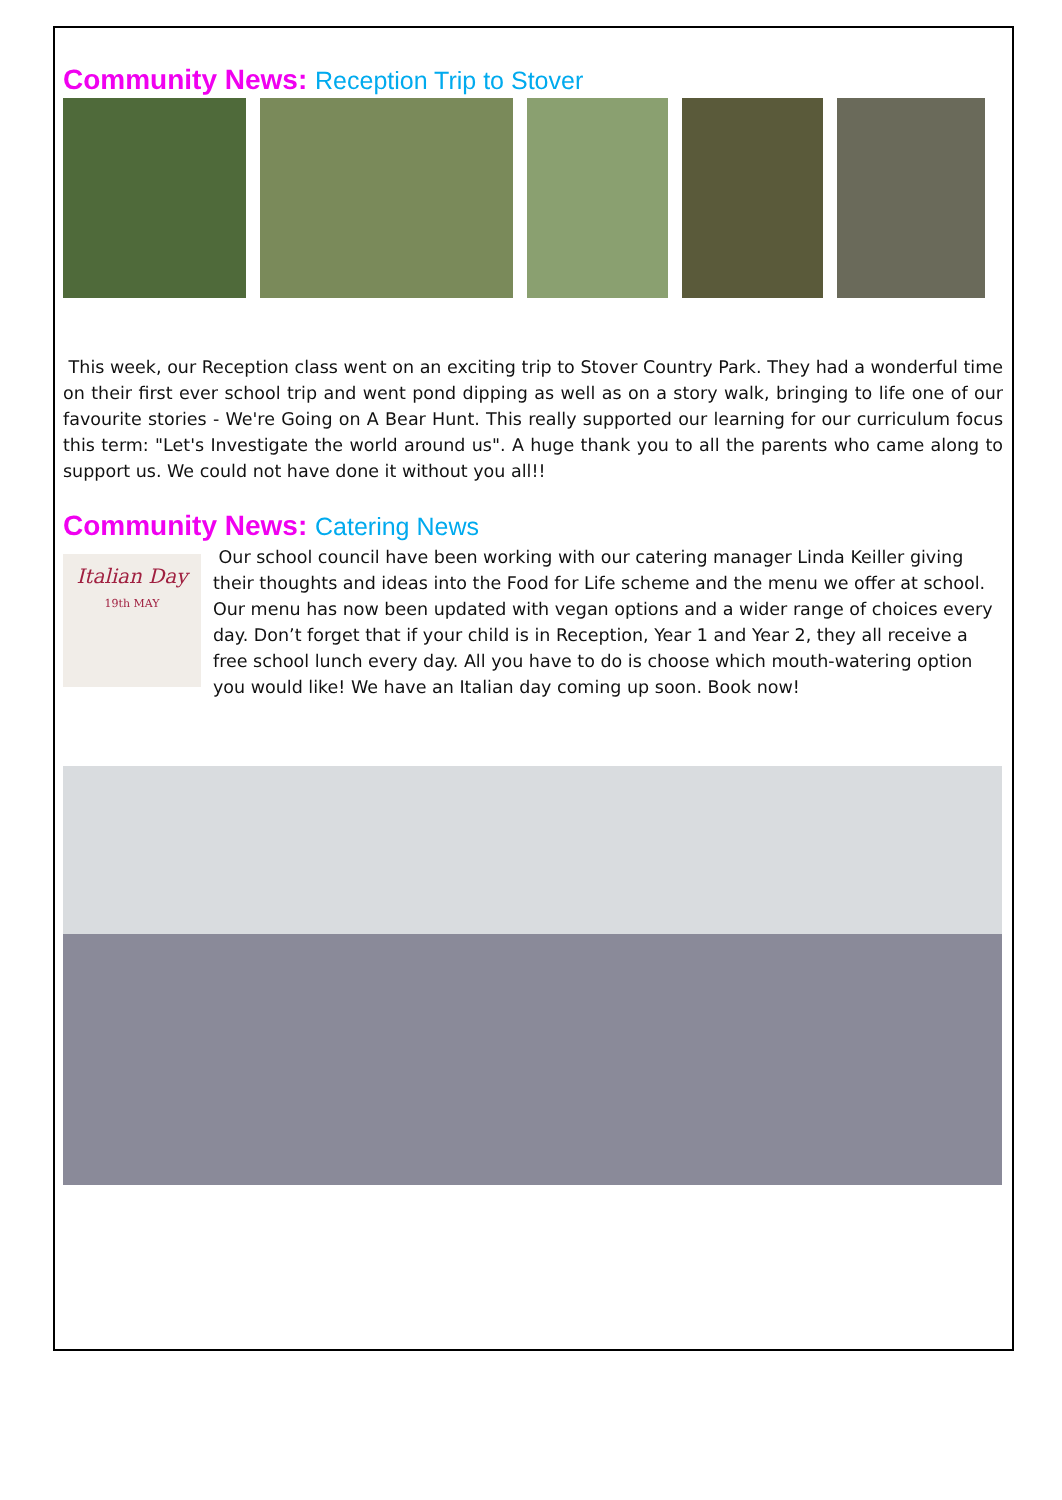Community News: Reception Trip to Stover
This week, our Reception class went on an exciting trip to Stover Country Park. They had a wonderful time on their first ever school trip and went pond dipping as well as on a story walk, bringing to life one of our favourite stories - We're Going on A Bear Hunt. This really supported our learning for our curriculum focus this term: "Let's Investigate the world around us". A huge thank you to all the parents who came along to support us. We could not have done it without you all!!
Community News: Catering News
Italian Day
19th MAY
Our school council have been working with our catering manager Linda Keiller giving their thoughts and ideas into the Food for Life scheme and the menu we offer at school. Our menu has now been updated with vegan options and a wider range of choices every day. Don’t forget that if your child is in Reception, Year 1 and Year 2, they all receive a free school lunch every day. All you have to do is choose which mouth-watering option you would like! We have an Italian day coming up soon. Book now!